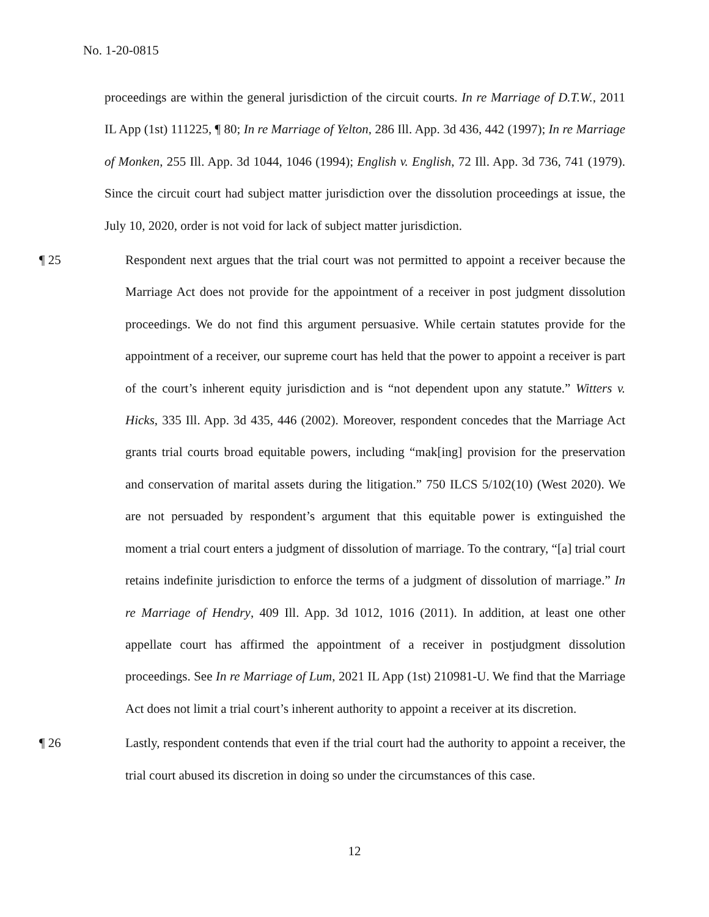No. 1-20-0815
proceedings are within the general jurisdiction of the circuit courts. In re Marriage of D.T.W., 2011 IL App (1st) 111225, ¶ 80; In re Marriage of Yelton, 286 Ill. App. 3d 436, 442 (1997); In re Marriage of Monken, 255 Ill. App. 3d 1044, 1046 (1994); English v. English, 72 Ill. App. 3d 736, 741 (1979). Since the circuit court had subject matter jurisdiction over the dissolution proceedings at issue, the July 10, 2020, order is not void for lack of subject matter jurisdiction.
¶ 25
Respondent next argues that the trial court was not permitted to appoint a receiver because the Marriage Act does not provide for the appointment of a receiver in post judgment dissolution proceedings. We do not find this argument persuasive. While certain statutes provide for the appointment of a receiver, our supreme court has held that the power to appoint a receiver is part of the court’s inherent equity jurisdiction and is “not dependent upon any statute.” Witters v. Hicks, 335 Ill. App. 3d 435, 446 (2002). Moreover, respondent concedes that the Marriage Act grants trial courts broad equitable powers, including “mak[ing] provision for the preservation and conservation of marital assets during the litigation.” 750 ILCS 5/102(10) (West 2020). We are not persuaded by respondent’s argument that this equitable power is extinguished the moment a trial court enters a judgment of dissolution of marriage. To the contrary, “[a] trial court retains indefinite jurisdiction to enforce the terms of a judgment of dissolution of marriage.” In re Marriage of Hendry, 409 Ill. App. 3d 1012, 1016 (2011). In addition, at least one other appellate court has affirmed the appointment of a receiver in postjudgment dissolution proceedings. See In re Marriage of Lum, 2021 IL App (1st) 210981-U. We find that the Marriage Act does not limit a trial court’s inherent authority to appoint a receiver at its discretion.
¶ 26
Lastly, respondent contends that even if the trial court had the authority to appoint a receiver, the trial court abused its discretion in doing so under the circumstances of this case.
12